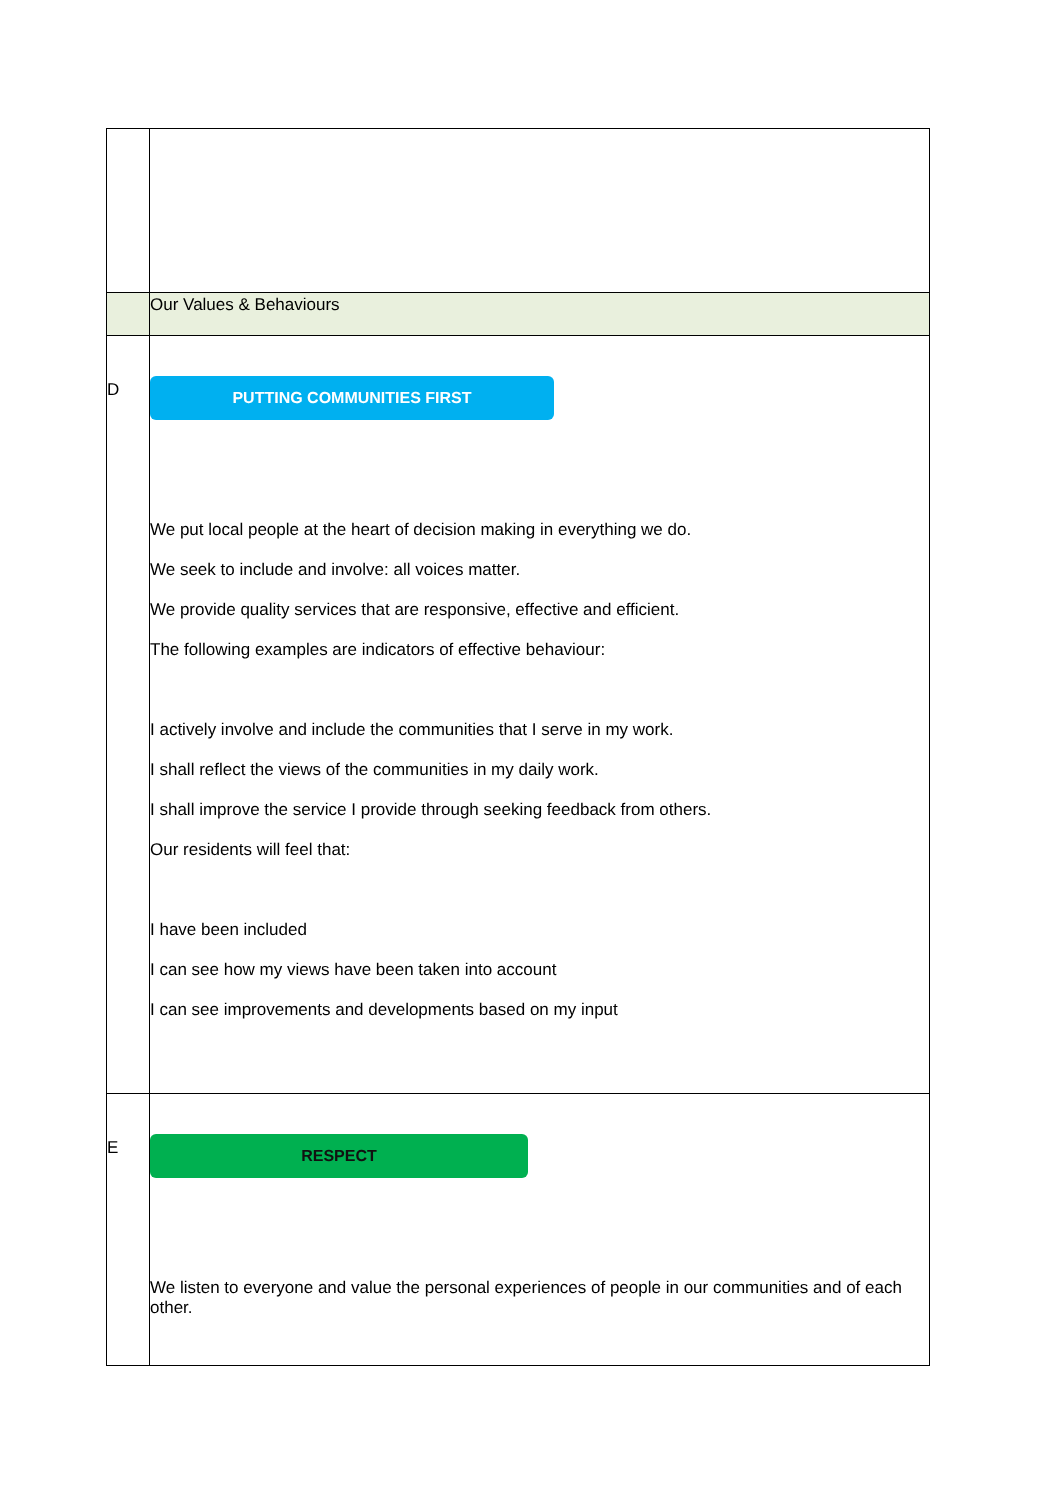| | Our Values & Behaviours |
| D | PUTTING COMMUNITIES FIRST We put local people at the heart of decision making in everything we do. We seek to include and involve: all voices matter. We provide quality services that are responsive, effective and efficient. The following examples are indicators of effective behaviour: I actively involve and include the communities that I serve in my work. I shall reflect the views of the communities in my daily work. I shall improve the service I provide through seeking feedback from others. Our residents will feel that: I have been included I can see how my views have been taken into account I can see improvements and developments based on my input |
| E | RESPECT We listen to everyone and value the personal experiences of people in our communities and of each other. |